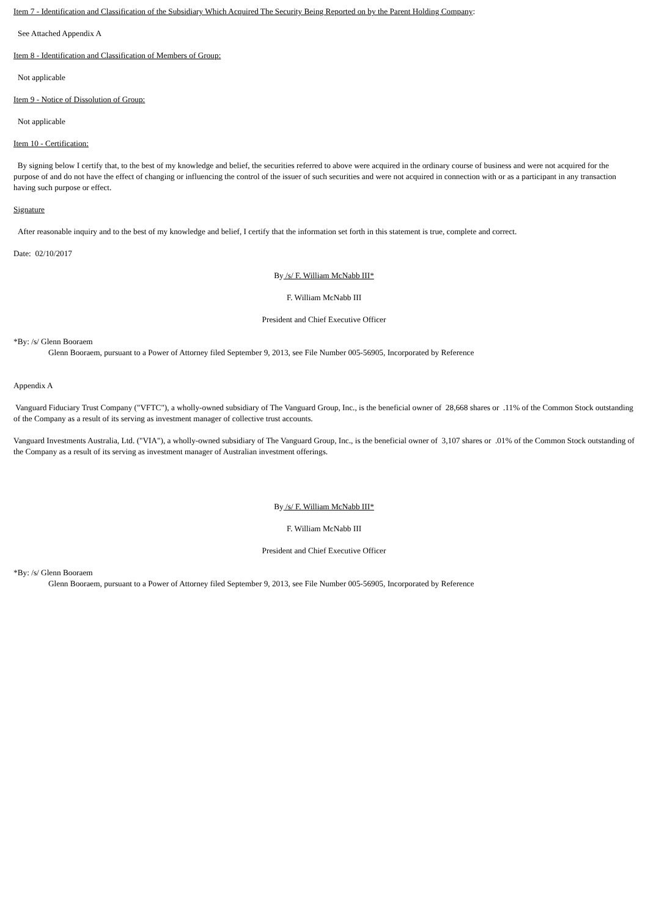Item 7 - Identification and Classification of the Subsidiary Which Acquired The Security Being Reported on by the Parent Holding Company:
See Attached Appendix A
Item 8 - Identification and Classification of Members of Group:
Not applicable
Item 9 - Notice of Dissolution of Group:
Not applicable
Item 10 - Certification:
By signing below I certify that, to the best of my knowledge and belief, the securities referred to above were acquired in the ordinary course of business and were not acquired for the purpose of and do not have the effect of changing or influencing the control of the issuer of such securities and were not acquired in connection with or as a participant in any transaction having such purpose or effect.
Signature
After reasonable inquiry and to the best of my knowledge and belief, I certify that the information set forth in this statement is true, complete and correct.
Date: 02/10/2017
By /s/ F. William McNabb III*
F. William McNabb III
President and Chief Executive Officer
*By: /s/ Glenn Booraem
Glenn Booraem, pursuant to a Power of Attorney filed September 9, 2013, see File Number 005-56905, Incorporated by Reference
Appendix A
Vanguard Fiduciary Trust Company ("VFTC"), a wholly-owned subsidiary of The Vanguard Group, Inc., is the beneficial owner of 28,668 shares or .11% of the Common Stock outstanding of the Company as a result of its serving as investment manager of collective trust accounts.
Vanguard Investments Australia, Ltd. ("VIA"), a wholly-owned subsidiary of The Vanguard Group, Inc., is the beneficial owner of 3,107 shares or .01% of the Common Stock outstanding of the Company as a result of its serving as investment manager of Australian investment offerings.
By /s/ F. William McNabb III*
F. William McNabb III
President and Chief Executive Officer
*By: /s/ Glenn Booraem
Glenn Booraem, pursuant to a Power of Attorney filed September 9, 2013, see File Number 005-56905, Incorporated by Reference